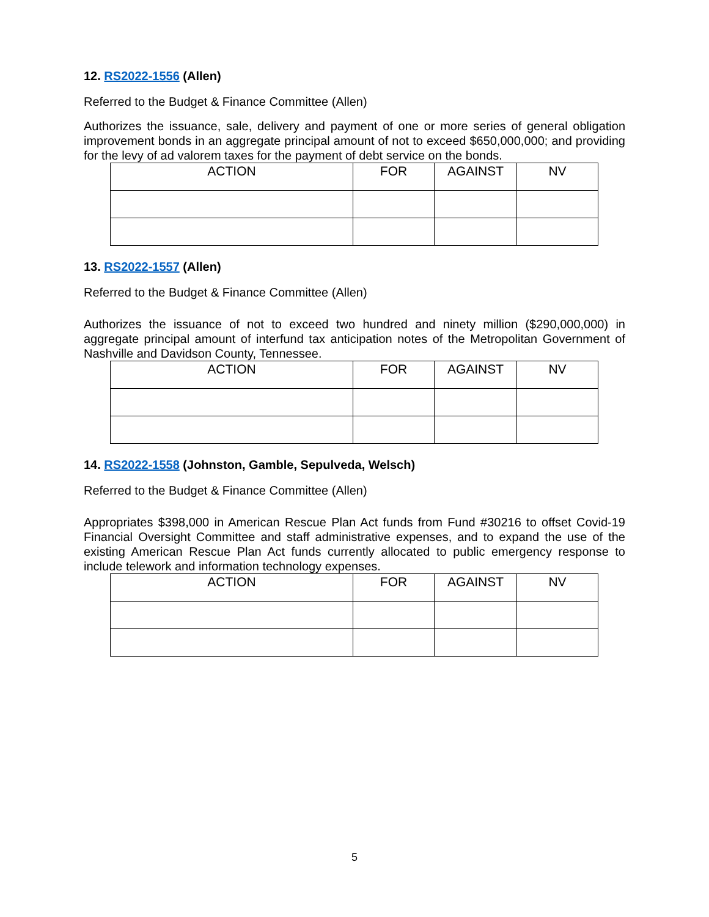12. RS2022-1556 (Allen)
Referred to the Budget & Finance Committee (Allen)
Authorizes the issuance, sale, delivery and payment of one or more series of general obligation improvement bonds in an aggregate principal amount of not to exceed $650,000,000; and providing for the levy of ad valorem taxes for the payment of debt service on the bonds.
| ACTION | FOR | AGAINST | NV |
13. RS2022-1557 (Allen)
Referred to the Budget & Finance Committee (Allen)
Authorizes the issuance of not to exceed two hundred and ninety million ($290,000,000) in aggregate principal amount of interfund tax anticipation notes of the Metropolitan Government of Nashville and Davidson County, Tennessee.
| ACTION | FOR | AGAINST | NV |
14. RS2022-1558 (Johnston, Gamble, Sepulveda, Welsch)
Referred to the Budget & Finance Committee (Allen)
Appropriates $398,000 in American Rescue Plan Act funds from Fund #30216 to offset Covid-19 Financial Oversight Committee and staff administrative expenses, and to expand the use of the existing American Rescue Plan Act funds currently allocated to public emergency response to include telework and information technology expenses.
| ACTION | FOR | AGAINST | NV |
5